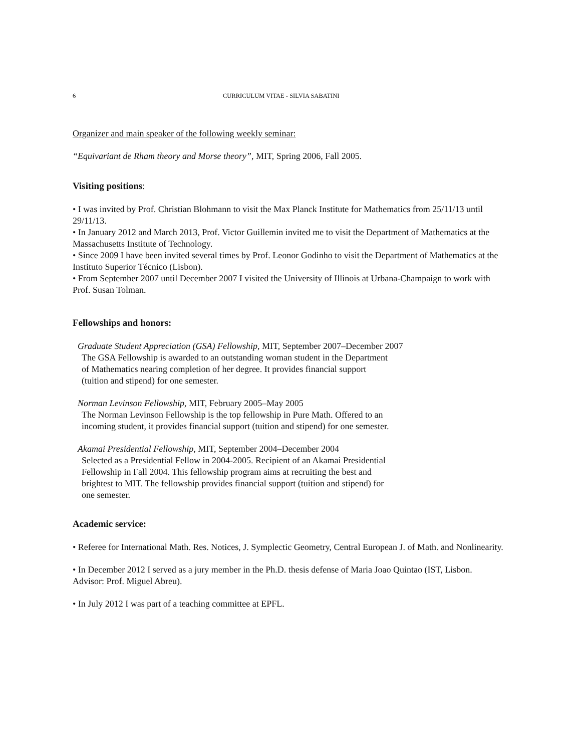6 CURRICULUM VITAE - SILVIA SABATINI
Organizer and main speaker of the following weekly seminar:
“Equivariant de Rham theory and Morse theory”, MIT, Spring 2006, Fall 2005.
Visiting positions:
• I was invited by Prof. Christian Blohmann to visit the Max Planck Institute for Mathematics from 25/11/13 until 29/11/13.
• In January 2012 and March 2013, Prof. Victor Guillemin invited me to visit the Department of Mathematics at the Massachusetts Institute of Technology.
• Since 2009 I have been invited several times by Prof. Leonor Godinho to visit the Department of Mathematics at the Instituto Superior Técnico (Lisbon).
• From September 2007 until December 2007 I visited the University of Illinois at Urbana-Champaign to work with Prof. Susan Tolman.
Fellowships and honors:
Graduate Student Appreciation (GSA) Fellowship, MIT, September 2007–December 2007
The GSA Fellowship is awarded to an outstanding woman student in the Department
of Mathematics nearing completion of her degree. It provides financial support
(tuition and stipend) for one semester.
Norman Levinson Fellowship, MIT, February 2005–May 2005
The Norman Levinson Fellowship is the top fellowship in Pure Math. Offered to an
incoming student, it provides financial support (tuition and stipend) for one semester.
Akamai Presidential Fellowship, MIT, September 2004–December 2004
Selected as a Presidential Fellow in 2004-2005. Recipient of an Akamai Presidential
Fellowship in Fall 2004. This fellowship program aims at recruiting the best and
brightest to MIT. The fellowship provides financial support (tuition and stipend) for
one semester.
Academic service:
• Referee for International Math. Res. Notices, J. Symplectic Geometry, Central European J. of Math. and Nonlinearity.
• In December 2012 I served as a jury member in the Ph.D. thesis defense of Maria Joao Quintao (IST, Lisbon. Advisor: Prof. Miguel Abreu).
• In July 2012 I was part of a teaching committee at EPFL.